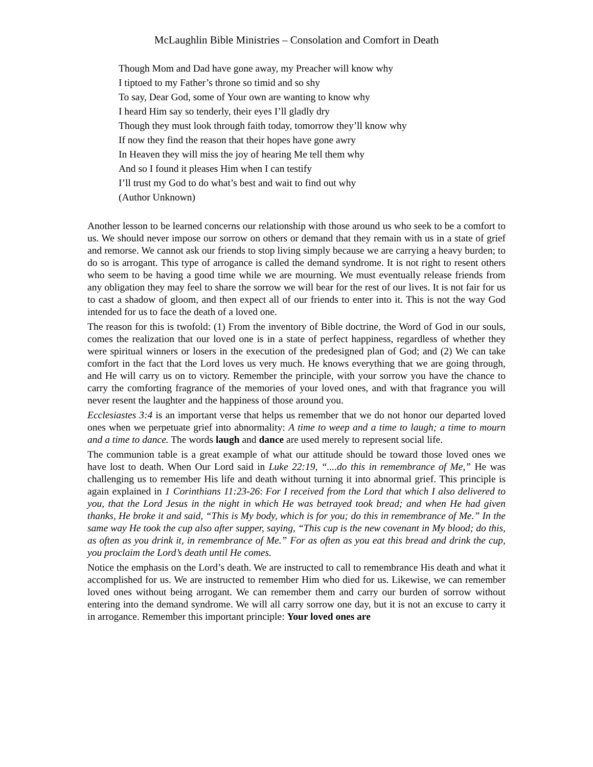McLaughlin Bible Ministries – Consolation and Comfort in Death
Though Mom and Dad have gone away, my Preacher will know why
I tiptoed to my Father’s throne so timid and so shy
To say, Dear God, some of Your own are wanting to know why
I heard Him say so tenderly, their eyes I’ll gladly dry
Though they must look through faith today, tomorrow they’ll know why
If now they find the reason that their hopes have gone awry
In Heaven they will miss the joy of hearing Me tell them why
And so I found it pleases Him when I can testify
I’ll trust my God to do what’s best and wait to find out why
(Author Unknown)
Another lesson to be learned concerns our relationship with those around us who seek to be a comfort to us. We should never impose our sorrow on others or demand that they remain with us in a state of grief and remorse. We cannot ask our friends to stop living simply because we are carrying a heavy burden; to do so is arrogant. This type of arrogance is called the demand syndrome. It is not right to resent others who seem to be having a good time while we are mourning. We must eventually release friends from any obligation they may feel to share the sorrow we will bear for the rest of our lives. It is not fair for us to cast a shadow of gloom, and then expect all of our friends to enter into it. This is not the way God intended for us to face the death of a loved one.
The reason for this is twofold: (1) From the inventory of Bible doctrine, the Word of God in our souls, comes the realization that our loved one is in a state of perfect happiness, regardless of whether they were spiritual winners or losers in the execution of the predesigned plan of God; and (2) We can take comfort in the fact that the Lord loves us very much. He knows everything that we are going through, and He will carry us on to victory. Remember the principle, with your sorrow you have the chance to carry the comforting fragrance of the memories of your loved ones, and with that fragrance you will never resent the laughter and the happiness of those around you.
Ecclesiastes 3:4 is an important verse that helps us remember that we do not honor our departed loved ones when we perpetuate grief into abnormality: A time to weep and a time to laugh; a time to mourn and a time to dance. The words laugh and dance are used merely to represent social life.
The communion table is a great example of what our attitude should be toward those loved ones we have lost to death. When Our Lord said in Luke 22:19, “....do this in remembrance of Me,” He was challenging us to remember His life and death without turning it into abnormal grief. This principle is again explained in 1 Corinthians 11:23-26: For I received from the Lord that which I also delivered to you, that the Lord Jesus in the night in which He was betrayed took bread; and when He had given thanks, He broke it and said, “This is My body, which is for you; do this in remembrance of Me.” In the same way He took the cup also after supper, saying, “This cup is the new covenant in My blood; do this, as often as you drink it, in remembrance of Me.” For as often as you eat this bread and drink the cup, you proclaim the Lord’s death until He comes.
Notice the emphasis on the Lord’s death. We are instructed to call to remembrance His death and what it accomplished for us. We are instructed to remember Him who died for us. Likewise, we can remember loved ones without being arrogant. We can remember them and carry our burden of sorrow without entering into the demand syndrome. We will all carry sorrow one day, but it is not an excuse to carry it in arrogance. Remember this important principle: Your loved ones are